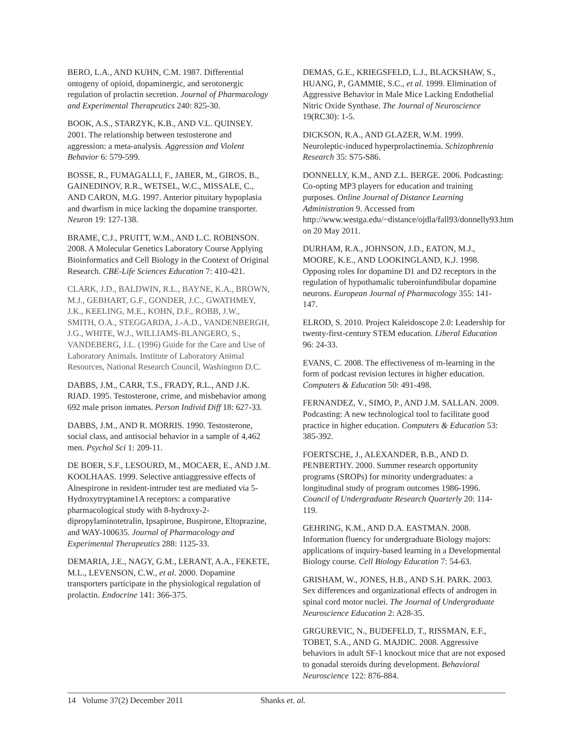BERO, L.A., AND KUHN, C.M. 1987. Differential ontogeny of opioid, dopaminergic, and serotonergic regulation of prolactin secretion. Journal of Pharmacology and Experimental Therapeutics 240: 825-30.
BOOK, A.S., STARZYK, K.B., AND V.L. QUINSEY. 2001. The relationship between testosterone and aggression: a meta-analysis. Aggression and Violent Behavior 6: 579-599.
BOSSE, R., FUMAGALLI, F., JABER, M., GIROS, B., GAINEDINOV, R.R., WETSEL, W.C., MISSALE, C., AND CARON, M.G. 1997. Anterior pituitary hypoplasia and dwarfism in mice lacking the dopamine transporter. Neuron 19: 127-138.
BRAME, C.J., PRUITT, W.M., AND L.C. ROBINSON. 2008. A Molecular Genetics Laboratory Course Applying Bioinformatics and Cell Biology in the Context of Original Research. CBE-Life Sciences Education 7: 410-421.
CLARK, J.D., BALDWIN, R.L., BAYNE, K.A., BROWN, M.J., GEBHART, G.F., GONDER, J.C., GWATHMEY, J.K., KEELING, M.E., KOHN, D.F., ROBB, J.W., SMITH, O.A., STEGGARDA, J.-A.D., VANDENBERGH, J.G., WHITE, W.J., WILLIAMS-BLANGERO, S., VANDEBERG, J.L. (1996) Guide for the Care and Use of Laboratory Animals. Institute of Laboratory Animal Resources, National Research Council, Washington D.C.
DABBS, J.M., CARR, T.S., FRADY, R.L., AND J.K. RIAD. 1995. Testosterone, crime, and misbehavior among 692 male prison inmates. Person Individ Diff 18: 627-33.
DABBS, J.M., AND R. MORRIS. 1990. Testosterone, social class, and antisocial behavior in a sample of 4,462 men. Psychol Sci 1: 209-11.
DE BOER, S.F., LESOURD, M., MOCAER, E., AND J.M. KOOLHAAS. 1999. Selective antiaggressive effects of Alnespirone in resident-intruder test are mediated via 5-Hydroxytryptamine1A receptors: a comparative pharmacological study with 8-hydroxy-2-dipropylaminotetralin, Ipsapirone, Buspirone, Eltoprazine, and WAY-100635. Journal of Pharmacology and Experimental Therapeutics 288: 1125-33.
DEMARIA, J.E., NAGY, G.M., LERANT, A.A., FEKETE, M.L., LEVENSON, C.W., et al. 2000. Dopamine transporters participate in the physiological regulation of prolactin. Endocrine 141: 366-375.
DEMAS, G.E., KRIEGSFELD, L.J., BLACKSHAW, S., HUANG, P., GAMMIE, S.C., et al. 1999. Elimination of Aggressive Behavior in Male Mice Lacking Endothelial Nitric Oxide Synthase. The Journal of Neuroscience 19(RC30): 1-5.
DICKSON, R.A., AND GLAZER, W.M. 1999. Neuroleptic-induced hyperprolactinemia. Schizophrenia Research 35: S75-S86.
DONNELLY, K.M., AND Z.L. BERGE. 2006. Podcasting: Co-opting MP3 players for education and training purposes. Online Journal of Distance Learning Administration 9. Accessed from http://www.westga.edu/~distance/ojdla/fall93/donnelly93.htm on 20 May 2011.
DURHAM, R.A., JOHNSON, J.D., EATON, M.J., MOORE, K.E., AND LOOKINGLAND, K.J. 1998. Opposing roles for dopamine D1 and D2 receptors in the regulation of hypothamalic tuberoinfundibular dopamine neurons. European Journal of Pharmacology 355: 141-147.
ELROD, S. 2010. Project Kaleidoscope 2.0: Leadership for twenty-first-century STEM education. Liberal Education 96: 24-33.
EVANS, C. 2008. The effectiveness of m-learning in the form of podcast revision lectures in higher education. Computers & Education 50: 491-498.
FERNANDEZ, V., SIMO, P., AND J.M. SALLAN. 2009. Podcasting: A new technological tool to facilitate good practice in higher education. Computers & Education 53: 385-392.
FOERTSCHE, J., ALEXANDER, B.B., AND D. PENBERTHY. 2000. Summer research opportunity programs (SROPs) for minority undergraduates: a longitudinal study of program outcomes 1986-1996. Council of Undergraduate Research Quarterly 20: 114-119.
GEHRING, K.M., AND D.A. EASTMAN. 2008. Information fluency for undergraduate Biology majors: applications of inquiry-based learning in a Developmental Biology course. Cell Biology Education 7: 54-63.
GRISHAM, W., JONES, H.B., AND S.H. PARK. 2003. Sex differences and organizational effects of androgen in spinal cord motor nuclei. The Journal of Undergraduate Neuroscience Education 2: A28-35.
GRGUREVIC, N., BUDEFELD, T., RISSMAN, E.F., TOBET, S.A., AND G. MAJDIC. 2008. Aggressive behaviors in adult SF-1 knockout mice that are not exposed to gonadal steroids during development. Behavioral Neuroscience 122: 876-884.
14 Volume 37(2) December 2011 Shanks et. al.